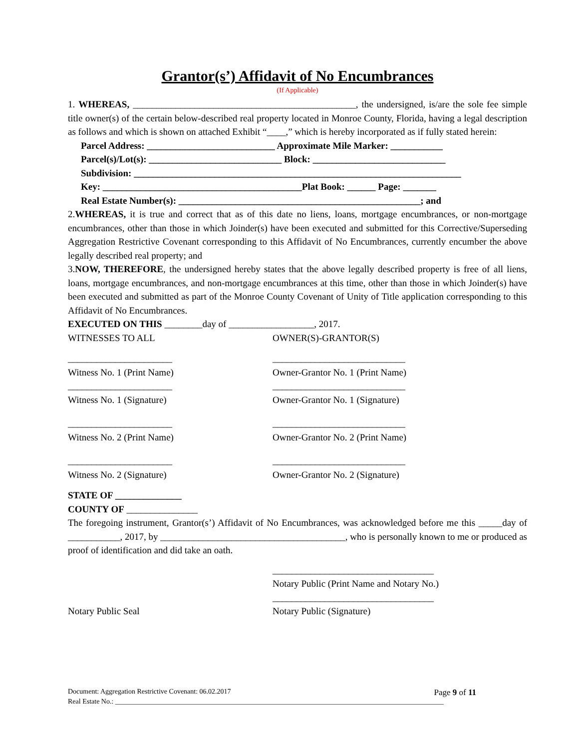Grantor(s’) Affidavit of No Encumbrances
(If Applicable)
1. WHEREAS, _______________________________________________, the undersigned, is/are the sole fee simple title owner(s) of the certain below-described real property located in Monroe County, Florida, having a legal description as follows and which is shown on attached Exhibit “____,” which is hereby incorporated as if fully stated herein:
Parcel Address: ___________________________ Approximate Mile Marker: ___________
Parcel(s)/Lot(s): ____________________________ Block: ____________________________
Subdivision: _____________________________________________________________________
Key: __________________________________________Plat Book: ______ Page: _______
Real Estate Number(s): ___________________________________________________; and
2.WHEREAS, it is true and correct that as of this date no liens, loans, mortgage encumbrances, or non-mortgage encumbrances, other than those in which Joinder(s) have been executed and submitted for this Corrective/Superseding Aggregation Restrictive Covenant corresponding to this Affidavit of No Encumbrances, currently encumber the above legally described real property; and
3.NOW, THEREFORE, the undersigned hereby states that the above legally described property is free of all liens, loans, mortgage encumbrances, and non-mortgage encumbrances at this time, other than those in which Joinder(s) have been executed and submitted as part of the Monroe County Covenant of Unity of Title application corresponding to this Affidavit of No Encumbrances.
EXECUTED ON THIS ________day of __________________, 2017.
WITNESSES TO ALL OWNER(S)-GRANTOR(S)
______________________
Witness No. 1 (Print Name) ____________________________
Owner-Grantor No. 1 (Print Name)
______________________
Witness No. 1 (Signature) ____________________________
Owner-Grantor No. 1 (Signature)
______________________
Witness No. 2 (Print Name) ____________________________
Owner-Grantor No. 2 (Print Name)
______________________
Witness No. 2 (Signature) ____________________________
Owner-Grantor No. 2 (Signature)
STATE OF ______________
COUNTY OF _______________
The foregoing instrument, Grantor(s’) Affidavit of No Encumbrances, was acknowledged before me this _____day of ___________, 2017, by _______________________________________, who is personally known to me or produced as proof of identification and did take an oath.
__________________________________
Notary Public (Print Name and Notary No.)
Notary Public Seal __________________________________
Notary Public (Signature)
Document: Aggregation Restrictive Covenant: 06.02.2017 Page 9 of 11
Real Estate No.: ______________________________________________________________________________________________